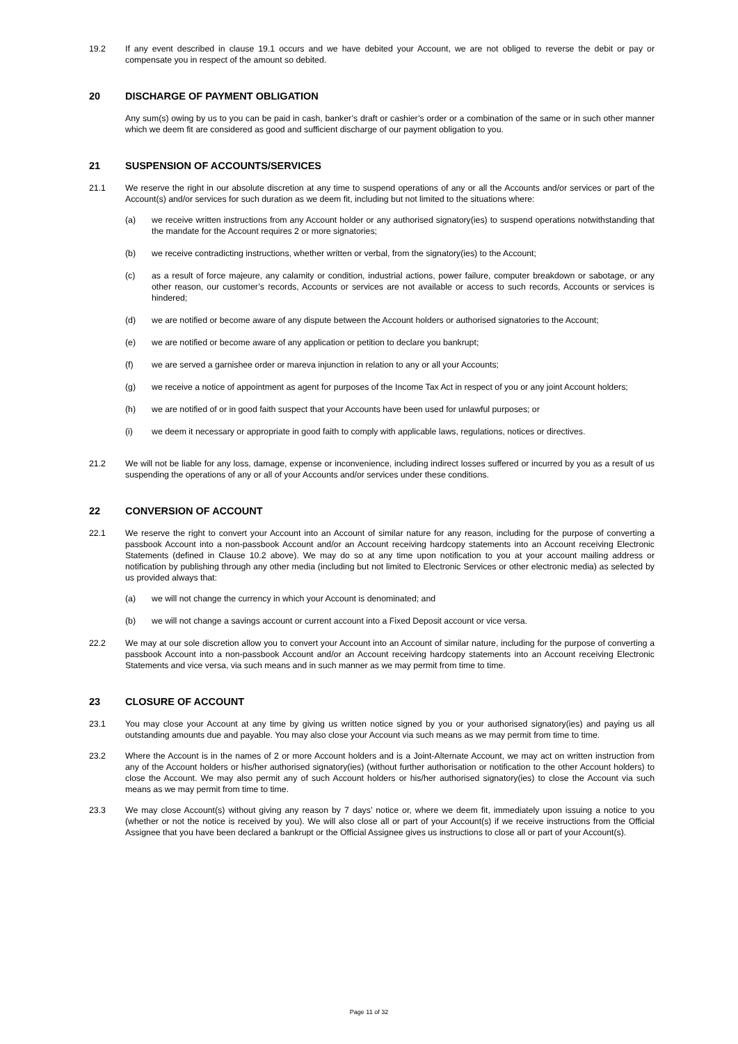19.2 If any event described in clause 19.1 occurs and we have debited your Account, we are not obliged to reverse the debit or pay or compensate you in respect of the amount so debited.
20 DISCHARGE OF PAYMENT OBLIGATION
Any sum(s) owing by us to you can be paid in cash, banker’s draft or cashier’s order or a combination of the same or in such other manner which we deem fit are considered as good and sufficient discharge of our payment obligation to you.
21 SUSPENSION OF ACCOUNTS/SERVICES
21.1 We reserve the right in our absolute discretion at any time to suspend operations of any or all the Accounts and/or services or part of the Account(s) and/or services for such duration as we deem fit, including but not limited to the situations where:
(a) we receive written instructions from any Account holder or any authorised signatory(ies) to suspend operations notwithstanding that the mandate for the Account requires 2 or more signatories;
(b) we receive contradicting instructions, whether written or verbal, from the signatory(ies) to the Account;
(c) as a result of force majeure, any calamity or condition, industrial actions, power failure, computer breakdown or sabotage, or any other reason, our customer’s records, Accounts or services are not available or access to such records, Accounts or services is hindered;
(d) we are notified or become aware of any dispute between the Account holders or authorised signatories to the Account;
(e) we are notified or become aware of any application or petition to declare you bankrupt;
(f) we are served a garnishee order or mareva injunction in relation to any or all your Accounts;
(g) we receive a notice of appointment as agent for purposes of the Income Tax Act in respect of you or any joint Account holders;
(h) we are notified of or in good faith suspect that your Accounts have been used for unlawful purposes; or
(i) we deem it necessary or appropriate in good faith to comply with applicable laws, regulations, notices or directives.
21.2 We will not be liable for any loss, damage, expense or inconvenience, including indirect losses suffered or incurred by you as a result of us suspending the operations of any or all of your Accounts and/or services under these conditions.
22 CONVERSION OF ACCOUNT
22.1 We reserve the right to convert your Account into an Account of similar nature for any reason, including for the purpose of converting a passbook Account into a non-passbook Account and/or an Account receiving hardcopy statements into an Account receiving Electronic Statements (defined in Clause 10.2 above). We may do so at any time upon notification to you at your account mailing address or notification by publishing through any other media (including but not limited to Electronic Services or other electronic media) as selected by us provided always that:
(a) we will not change the currency in which your Account is denominated; and
(b) we will not change a savings account or current account into a Fixed Deposit account or vice versa.
22.2 We may at our sole discretion allow you to convert your Account into an Account of similar nature, including for the purpose of converting a passbook Account into a non-passbook Account and/or an Account receiving hardcopy statements into an Account receiving Electronic Statements and vice versa, via such means and in such manner as we may permit from time to time.
23 CLOSURE OF ACCOUNT
23.1 You may close your Account at any time by giving us written notice signed by you or your authorised signatory(ies) and paying us all outstanding amounts due and payable. You may also close your Account via such means as we may permit from time to time.
23.2 Where the Account is in the names of 2 or more Account holders and is a Joint-Alternate Account, we may act on written instruction from any of the Account holders or his/her authorised signatory(ies) (without further authorisation or notification to the other Account holders) to close the Account. We may also permit any of such Account holders or his/her authorised signatory(ies) to close the Account via such means as we may permit from time to time.
23.3 We may close Account(s) without giving any reason by 7 days’ notice or, where we deem fit, immediately upon issuing a notice to you (whether or not the notice is received by you). We will also close all or part of your Account(s) if we receive instructions from the Official Assignee that you have been declared a bankrupt or the Official Assignee gives us instructions to close all or part of your Account(s).
Page 11 of 32